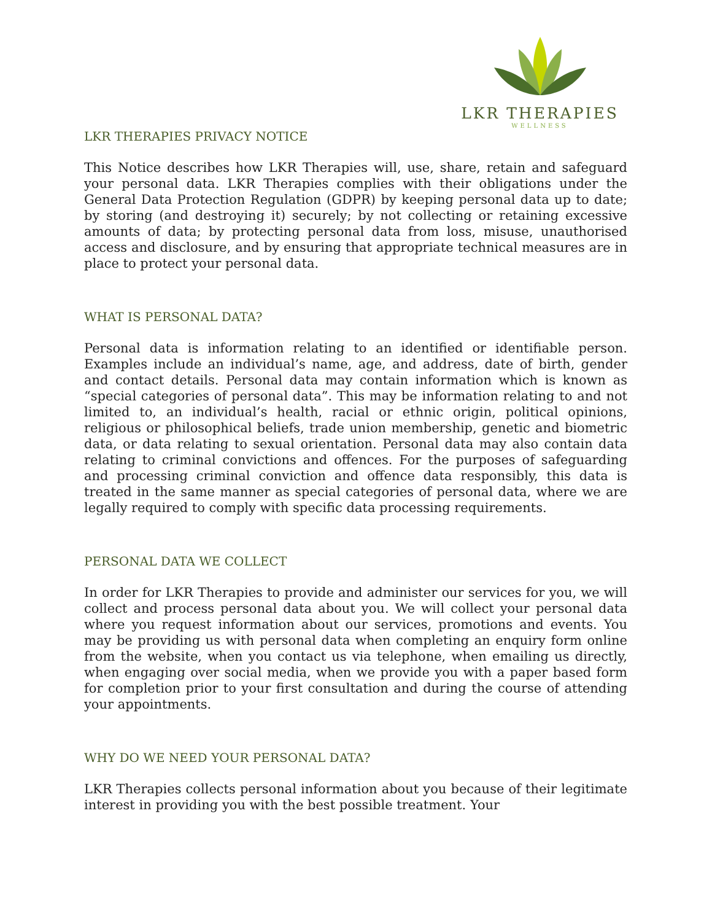LKR THERAPIES
WELLNESS
LKR THERAPIES PRIVACY NOTICE
This Notice describes how LKR Therapies will, use, share, retain and safeguard your personal data. LKR Therapies complies with their obligations under the General Data Protection Regulation (GDPR) by keeping personal data up to date; by storing (and destroying it) securely; by not collecting or retaining excessive amounts of data; by protecting personal data from loss, misuse, unauthorised access and disclosure, and by ensuring that appropriate technical measures are in place to protect your personal data.
WHAT IS PERSONAL DATA?
Personal data is information relating to an identified or identifiable person. Examples include an individual’s name, age, and address, date of birth, gender and contact details. Personal data may contain information which is known as “special categories of personal data”. This may be information relating to and not limited to, an individual’s health, racial or ethnic origin, political opinions, religious or philosophical beliefs, trade union membership, genetic and biometric data, or data relating to sexual orientation. Personal data may also contain data relating to criminal convictions and offences. For the purposes of safeguarding and processing criminal conviction and offence data responsibly, this data is treated in the same manner as special categories of personal data, where we are legally required to comply with specific data processing requirements.
PERSONAL DATA WE COLLECT
In order for LKR Therapies to provide and administer our services for you, we will collect and process personal data about you. We will collect your personal data where you request information about our services, promotions and events. You may be providing us with personal data when completing an enquiry form online from the website, when you contact us via telephone, when emailing us directly, when engaging over social media, when we provide you with a paper based form for completion prior to your first consultation and during the course of attending your appointments.
WHY DO WE NEED YOUR PERSONAL DATA?
LKR Therapies collects personal information about you because of their legitimate interest in providing you with the best possible treatment. Your